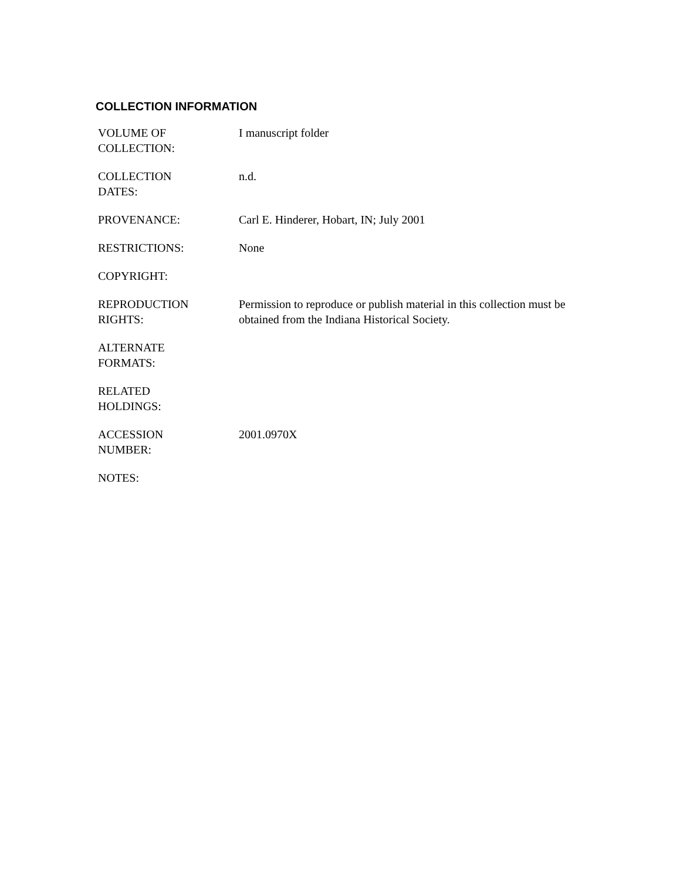COLLECTION INFORMATION
| VOLUME OF COLLECTION: | I manuscript folder |
| COLLECTION DATES: | n.d. |
| PROVENANCE: | Carl E. Hinderer, Hobart, IN; July 2001 |
| RESTRICTIONS: | None |
| COPYRIGHT: | |
| REPRODUCTION RIGHTS: | Permission to reproduce or publish material in this collection must be obtained from the Indiana Historical Society. |
| ALTERNATE FORMATS: | |
| RELATED HOLDINGS: | |
| ACCESSION NUMBER: | 2001.0970X |
| NOTES: | |